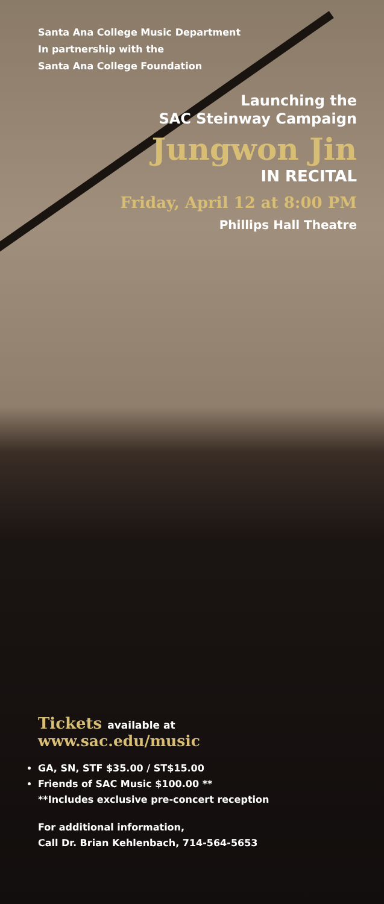Santa Ana College Music Department
In partnership with the
Santa Ana College Foundation
Launching the
SAC Steinway Campaign
Jungwon Jin
IN RECITAL
Friday, April 12 at 8:00 PM
Phillips Hall Theatre
Tickets available at
www.sac.edu/music
GA, SN, STF $35.00 / ST$15.00
Friends of SAC Music $100.00 **
**Includes exclusive pre-concert reception
For additional information,
Call Dr. Brian Kehlenbach, 714-564-5653